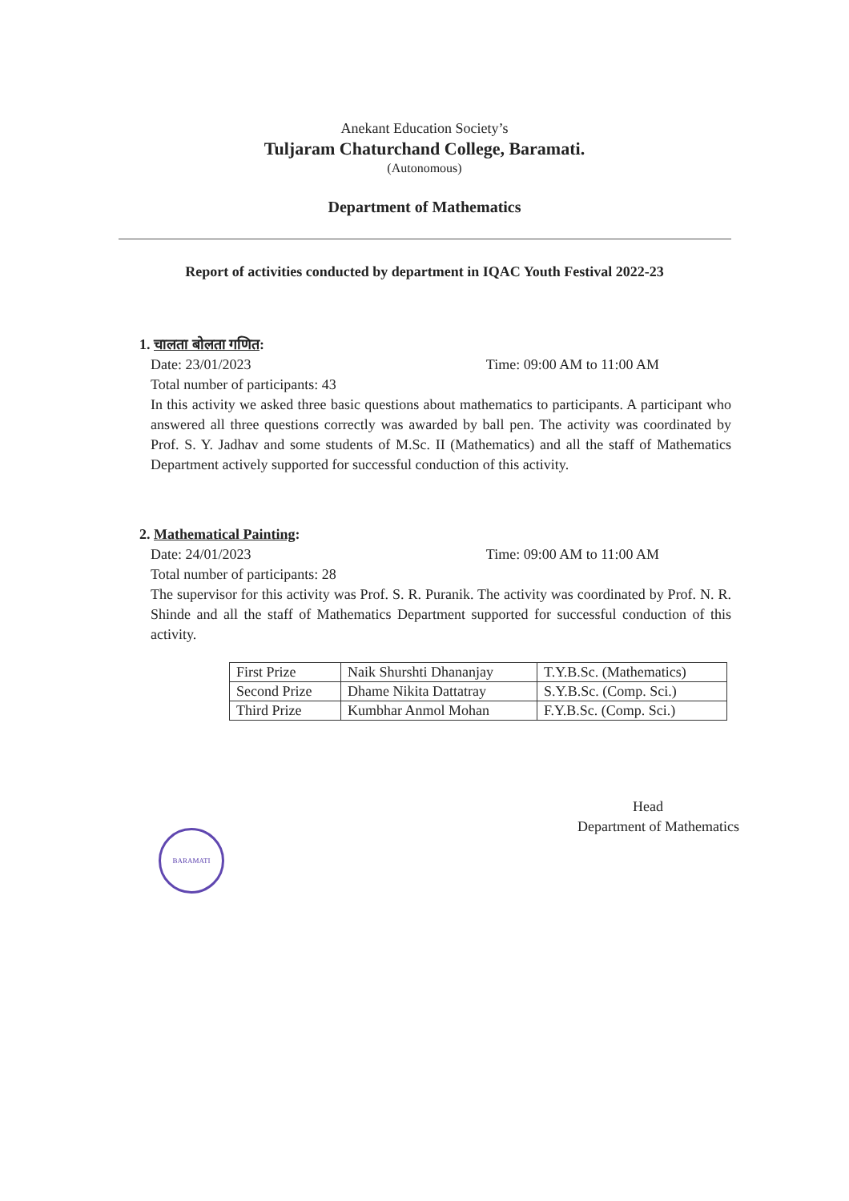Anekant Education Society’s
Tuljaram Chaturchand College, Baramati.
(Autonomous)
Department of Mathematics
Report of activities conducted by department in IQAC Youth Festival 2022-23
1. चालता बोलता गणित:
Date: 23/01/2023 Time: 09:00 AM to 11:00 AM
Total number of participants: 43
In this activity we asked three basic questions about mathematics to participants. A participant who answered all three questions correctly was awarded by ball pen. The activity was coordinated by Prof. S. Y. Jadhav and some students of M.Sc. II (Mathematics) and all the staff of Mathematics Department actively supported for successful conduction of this activity.
2. Mathematical Painting:
Date: 24/01/2023 Time: 09:00 AM to 11:00 AM
Total number of participants: 28
The supervisor for this activity was Prof. S. R. Puranik. The activity was coordinated by Prof. N. R. Shinde and all the staff of Mathematics Department supported for successful conduction of this activity.
| First Prize | Naik Shurshti Dhananjay | T.Y.B.Sc. (Mathematics) |
| Second Prize | Dhame Nikita Dattatray | S.Y.B.Sc. (Comp. Sci.) |
| Third Prize | Kumbhar Anmol Mohan | F.Y.B.Sc. (Comp. Sci.) |
Head
Department of Mathematics
BARAMATI